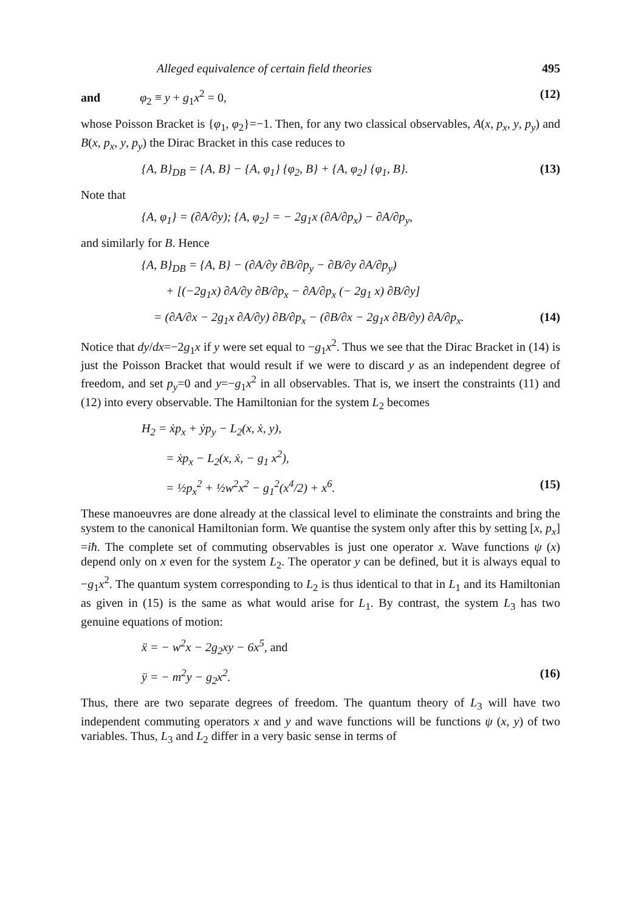Alleged equivalence of certain field theories 495
and φ<sub>2</sub> ≡ y + g<sub>1</sub>x<sup>2</sup> = 0, (12)
whose Poisson Bracket is {φ<sub>1</sub>, φ<sub>2</sub>}=−1. Then, for any two classical observables, A(x, p<sub>x</sub>, y, p<sub>y</sub>) and B(x, p<sub>x</sub>, y, p<sub>y</sub>) the Dirac Bracket in this case reduces to
{A, B}<sub>DB</sub> = {A, B} − {A, φ<sub>1</sub>} {φ<sub>2</sub>, B} + {A, φ<sub>2</sub>} {φ<sub>1</sub>, B}. (13)
Note that
{A, φ<sub>1</sub>} = (∂A/∂y); {A, φ<sub>2</sub>} = − 2g<sub>1</sub>x (∂A/∂p<sub>x</sub>) − ∂A/∂p<sub>y</sub>,
and similarly for B. Hence
{A, B}<sub>DB</sub> = {A, B} − (∂A/∂y ∂B/∂p<sub>y</sub> − ∂B/∂y ∂A/∂p<sub>y</sub>)
+ [(−2g<sub>1</sub>x) ∂A/∂y ∂B/∂p<sub>x</sub> − ∂A/∂p<sub>x</sub> (− 2g<sub>1</sub> x) ∂B/∂y]
= (∂A/∂x − 2g<sub>1</sub>x ∂A/∂y) ∂B/∂p<sub>x</sub> − (∂B/∂x − 2g<sub>1</sub>x ∂B/∂y) ∂A/∂p<sub>x</sub>. (14)
Notice that dy/dx=−2g<sub>1</sub>x if y were set equal to −g<sub>1</sub>x<sup>2</sup>. Thus we see that the Dirac Bracket in (14) is just the Poisson Bracket that would result if we were to discard y as an independent degree of freedom, and set p<sub>y</sub>=0 and y=−g<sub>1</sub>x<sup>2</sup> in all observables. That is, we insert the constraints (11) and (12) into every observable. The Hamiltonian for the system L<sub>2</sub> becomes
H<sub>2</sub> = ẋp<sub>x</sub> + ẏp<sub>y</sub> − L<sub>2</sub>(x, ẋ, y),
= ẋp<sub>x</sub> − L<sub>2</sub>(x, ẋ, − g<sub>1</sub> x<sup>2</sup>),
= ½p<sub>x</sub><sup>2</sup> + ½w<sup>2</sup>x<sup>2</sup> − g<sub>1</sub><sup>2</sup>(x<sup>4</sup>/2) + x<sup>6</sup>. (15)
These manoeuvres are done already at the classical level to eliminate the constraints and bring the system to the canonical Hamiltonian form. We quantise the system only after this by setting [x, p<sub>x</sub>] =iħ. The complete set of commuting observables is just one operator x. Wave functions ψ (x) depend only on x even for the system L<sub>2</sub>. The operator y can be defined, but it is always equal to −g<sub>1</sub>x<sup>2</sup>. The quantum system corresponding to L<sub>2</sub> is thus identical to that in L<sub>1</sub> and its Hamiltonian as given in (15) is the same as what would arise for L<sub>1</sub>. By contrast, the system L<sub>3</sub> has two genuine equations of motion:
ẍ = − w<sup>2</sup>x − 2g<sub>2</sub>xy − 6x<sup>5</sup>, and
ÿ = − m<sup>2</sup>y − g<sub>2</sub>x<sup>2</sup>. (16)
Thus, there are two separate degrees of freedom. The quantum theory of L<sub>3</sub> will have two independent commuting operators x and y and wave functions will be functions ψ (x, y) of two variables. Thus, L<sub>3</sub> and L<sub>2</sub> differ in a very basic sense in terms of